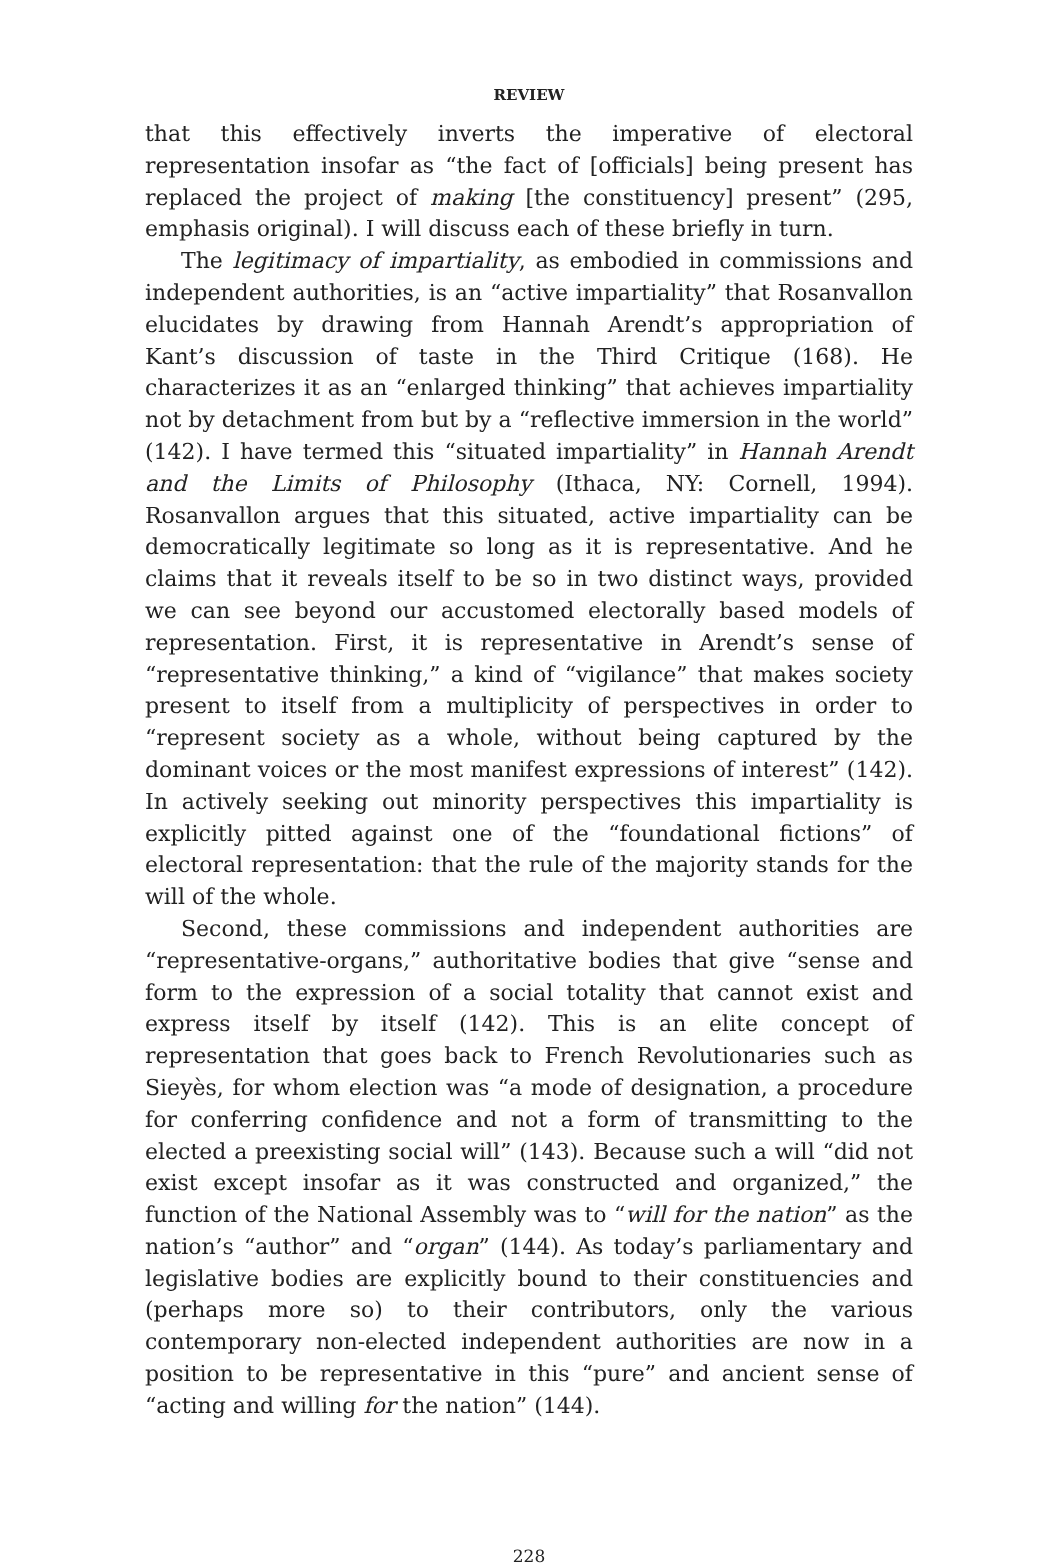REVIEW
that this effectively inverts the imperative of electoral representation insofar as “the fact of [officials] being present has replaced the project of making [the constituency] present” (295, emphasis original). I will discuss each of these briefly in turn.
The legitimacy of impartiality, as embodied in commissions and independent authorities, is an “active impartiality” that Rosanvallon elucidates by drawing from Hannah Arendt’s appropriation of Kant’s discussion of taste in the Third Critique (168). He characterizes it as an “enlarged thinking” that achieves impartiality not by detachment from but by a “reflective immersion in the world” (142). I have termed this “situated impartiality” in Hannah Arendt and the Limits of Philosophy (Ithaca, NY: Cornell, 1994). Rosanvallon argues that this situated, active impartiality can be democratically legitimate so long as it is representative. And he claims that it reveals itself to be so in two distinct ways, provided we can see beyond our accustomed electorally based models of representation. First, it is representative in Arendt’s sense of “representative thinking,” a kind of “vigilance” that makes society present to itself from a multiplicity of perspectives in order to “represent society as a whole, without being captured by the dominant voices or the most manifest expressions of interest” (142). In actively seeking out minority perspectives this impartiality is explicitly pitted against one of the “foundational fictions” of electoral representation: that the rule of the majority stands for the will of the whole.
Second, these commissions and independent authorities are “representative-organs,” authoritative bodies that give “sense and form to the expression of a social totality that cannot exist and express itself by itself (142). This is an elite concept of representation that goes back to French Revolutionaries such as Sieyès, for whom election was “a mode of designation, a procedure for conferring confidence and not a form of transmitting to the elected a preexisting social will” (143). Because such a will “did not exist except insofar as it was constructed and organized,” the function of the National Assembly was to “will for the nation” as the nation’s “author” and “organ” (144). As today’s parliamentary and legislative bodies are explicitly bound to their constituencies and (perhaps more so) to their contributors, only the various contemporary non-elected independent authorities are now in a position to be representative in this “pure” and ancient sense of “acting and willing for the nation” (144).
228